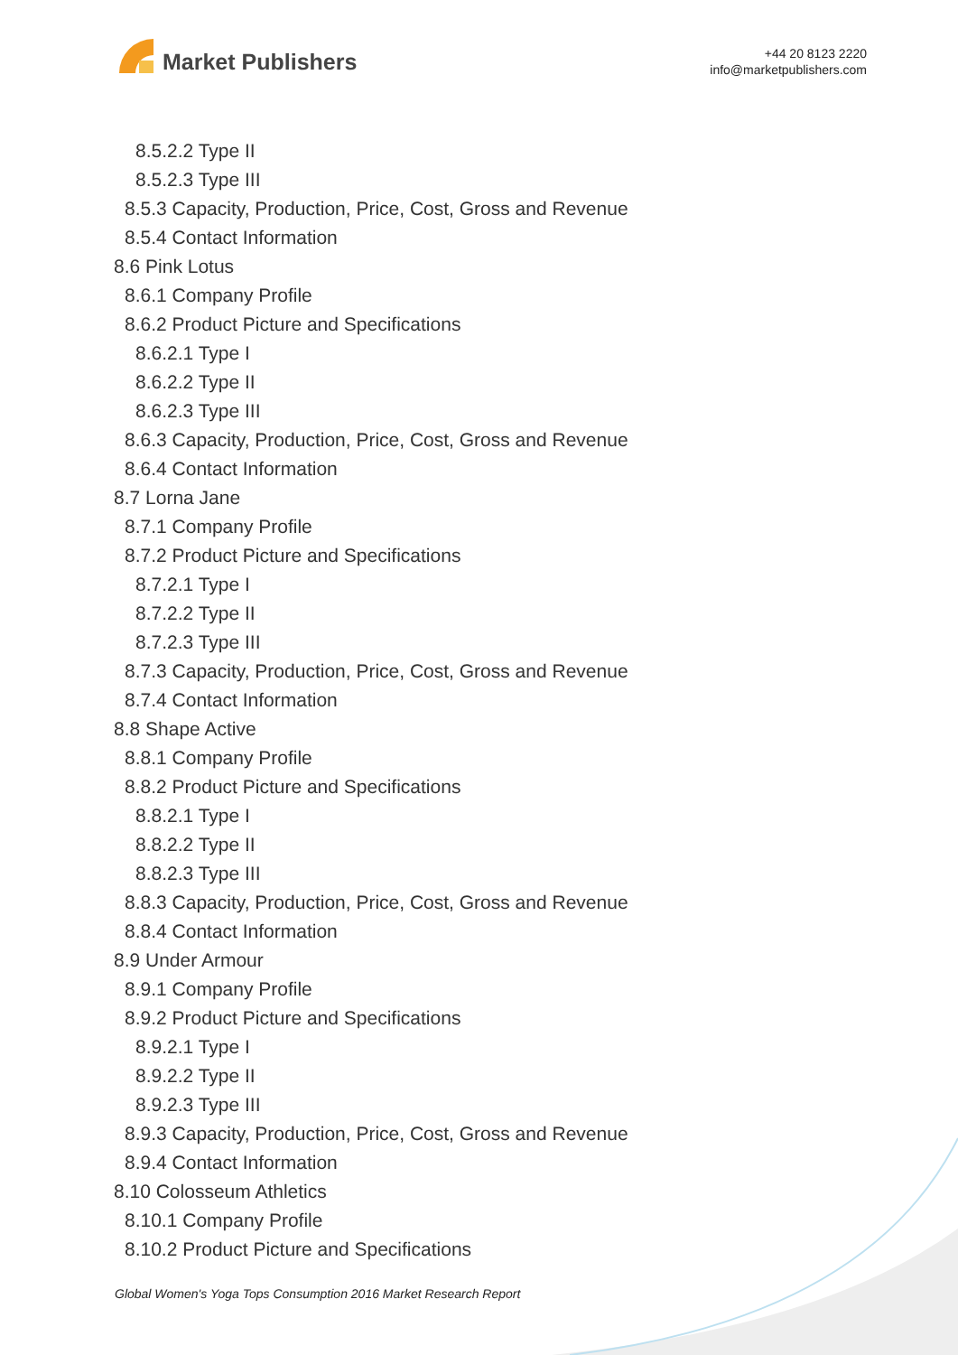Market Publishers
+44 20 8123 2220
info@marketpublishers.com
8.5.2.2 Type II
8.5.2.3 Type III
8.5.3 Capacity, Production, Price, Cost, Gross and Revenue
8.5.4 Contact Information
8.6 Pink Lotus
8.6.1 Company Profile
8.6.2 Product Picture and Specifications
8.6.2.1 Type I
8.6.2.2 Type II
8.6.2.3 Type III
8.6.3 Capacity, Production, Price, Cost, Gross and Revenue
8.6.4 Contact Information
8.7 Lorna Jane
8.7.1 Company Profile
8.7.2 Product Picture and Specifications
8.7.2.1 Type I
8.7.2.2 Type II
8.7.2.3 Type III
8.7.3 Capacity, Production, Price, Cost, Gross and Revenue
8.7.4 Contact Information
8.8 Shape Active
8.8.1 Company Profile
8.8.2 Product Picture and Specifications
8.8.2.1 Type I
8.8.2.2 Type II
8.8.2.3 Type III
8.8.3 Capacity, Production, Price, Cost, Gross and Revenue
8.8.4 Contact Information
8.9 Under Armour
8.9.1 Company Profile
8.9.2 Product Picture and Specifications
8.9.2.1 Type I
8.9.2.2 Type II
8.9.2.3 Type III
8.9.3 Capacity, Production, Price, Cost, Gross and Revenue
8.9.4 Contact Information
8.10 Colosseum Athletics
8.10.1 Company Profile
8.10.2 Product Picture and Specifications
Global Women's Yoga Tops Consumption 2016 Market Research Report